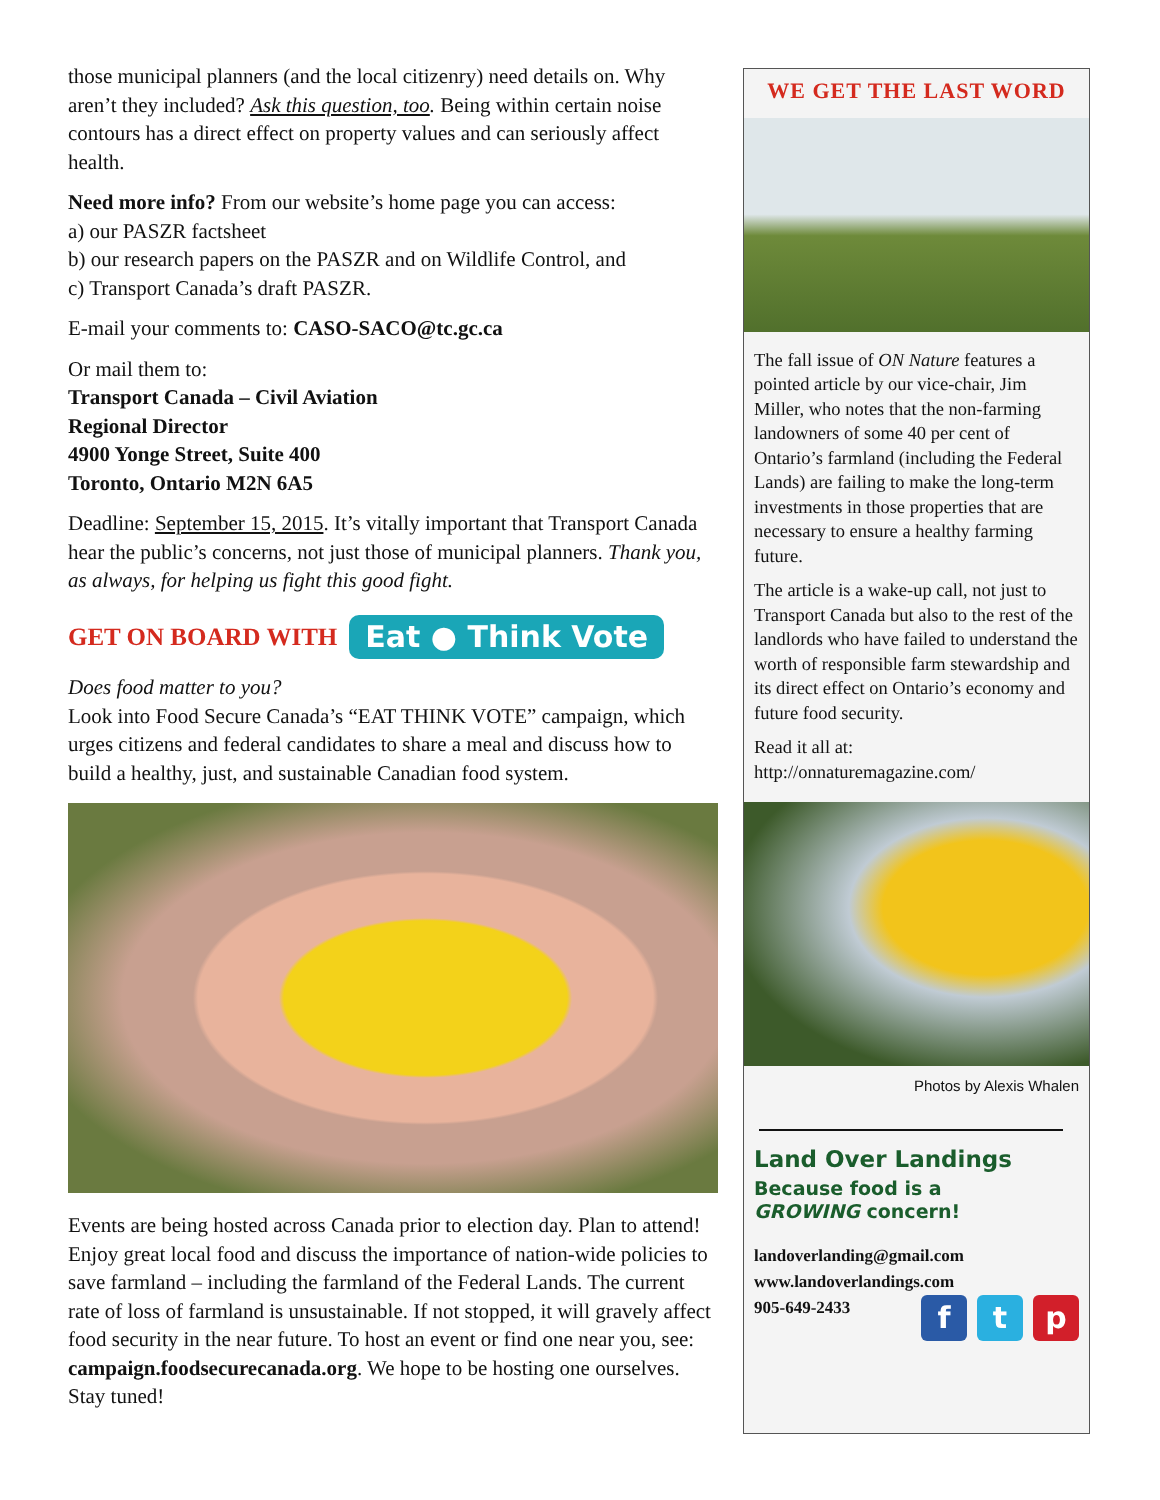those municipal planners (and the local citizenry) need details on. Why aren’t they included? Ask this question, too. Being within certain noise contours has a direct effect on property values and can seriously affect health.
Need more info? From our website’s home page you can access:
a) our PASZR factsheet
b) our research papers on the PASZR and on Wildlife Control, and
c) Transport Canada’s draft PASZR.
E-mail your comments to: CASO-SACO@tc.gc.ca
Or mail them to:
Transport Canada – Civil Aviation
Regional Director
4900 Yonge Street, Suite 400
Toronto, Ontario M2N 6A5
Deadline: September 15, 2015. It’s vitally important that Transport Canada hear the public’s concerns, not just those of municipal planners. Thank you, as always, for helping us fight this good fight.
GET ON BOARD WITH Eat ● Think Vote
Does food matter to you?
Look into Food Secure Canada’s “EAT THINK VOTE” campaign, which urges citizens and federal candidates to share a meal and discuss how to build a healthy, just, and sustainable Canadian food system.
Events are being hosted across Canada prior to election day. Plan to attend! Enjoy great local food and discuss the importance of nation-wide policies to save farmland – including the farmland of the Federal Lands. The current rate of loss of farmland is unsustainable. If not stopped, it will gravely affect food security in the near future. To host an event or find one near you, see: campaign.foodsecurecanada.org. We hope to be hosting one ourselves. Stay tuned!
WE GET THE LAST WORD
The fall issue of ON Nature features a pointed article by our vice-chair, Jim Miller, who notes that the non-farming landowners of some 40 per cent of Ontario’s farmland (including the Federal Lands) are failing to make the long-term investments in those properties that are necessary to ensure a healthy farming future.
The article is a wake-up call, not just to Transport Canada but also to the rest of the landlords who have failed to understand the worth of responsible farm stewardship and its direct effect on Ontario’s economy and future food security.
Read it all at:
http://onnaturemagazine.com/
Photos by Alexis Whalen
Land Over Landings
Because food is a
GROWING concern!
landoverlanding@gmail.com
www.landoverlandings.com
905-649-2433 f t p